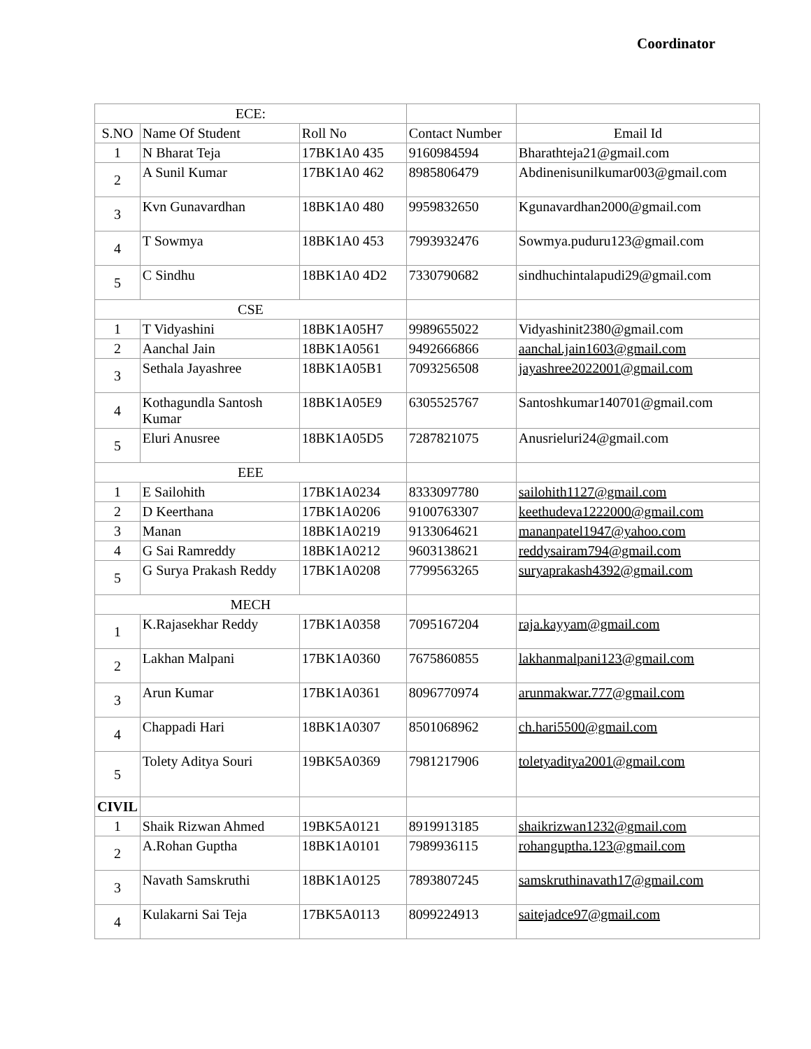Coordinator
| ECE: | | | | |
| S.NO | Name Of Student | Roll No | Contact Number | Email Id |
| 1 | N Bharat Teja | 17BK1A0 435 | 9160984594 | Bharathteja21@gmail.com |
| 2 | A Sunil Kumar | 17BK1A0 462 | 8985806479 | Abdinenisunilkumar003@gmail.com |
| 3 | Kvn Gunavardhan | 18BK1A0 480 | 9959832650 | Kgunavardhan2000@gmail.com |
| 4 | T Sowmya | 18BK1A0 453 | 7993932476 | Sowmya.puduru123@gmail.com |
| 5 | C Sindhu | 18BK1A0 4D2 | 7330790682 | sindhuchintalapudi29@gmail.com |
| CSE | | | | |
| 1 | T Vidyashini | 18BK1A05H7 | 9989655022 | Vidyashinit2380@gmail.com |
| 2 | Aanchal Jain | 18BK1A0561 | 9492666866 | aanchal.jain1603@gmail.com |
| 3 | Sethala Jayashree | 18BK1A05B1 | 7093256508 | jayashree2022001@gmail.com |
| 4 | Kothagundla Santosh Kumar | 18BK1A05E9 | 6305525767 | Santoshkumar140701@gmail.com |
| 5 | Eluri Anusree | 18BK1A05D5 | 7287821075 | Anusrieluri24@gmail.com |
| EEE | | | | |
| 1 | E Sailohith | 17BK1A0234 | 8333097780 | sailohith1127@gmail.com |
| 2 | D Keerthana | 17BK1A0206 | 9100763307 | keethudeva1222000@gmail.com |
| 3 | Manan | 18BK1A0219 | 9133064621 | mananpatel1947@yahoo.com |
| 4 | G Sai Ramreddy | 18BK1A0212 | 9603138621 | reddysairam794@gmail.com |
| 5 | G Surya Prakash Reddy | 17BK1A0208 | 7799563265 | suryaprakash4392@gmail.com |
| MECH | | | | |
| 1 | K.Rajasekhar Reddy | 17BK1A0358 | 7095167204 | raja.kayyam@gmail.com |
| 2 | Lakhan Malpani | 17BK1A0360 | 7675860855 | lakhanmalpani123@gmail.com |
| 3 | Arun Kumar | 17BK1A0361 | 8096770974 | arunmakwar.777@gmail.com |
| 4 | Chappadi Hari | 18BK1A0307 | 8501068962 | ch.hari5500@gmail.com |
| 5 | Tolety Aditya Souri | 19BK5A0369 | 7981217906 | toletyaditya2001@gmail.com |
| CIVIL | | | | |
| 1 | Shaik Rizwan Ahmed | 19BK5A0121 | 8919913185 | shaikrizwan1232@gmail.com |
| 2 | A.Rohan Guptha | 18BK1A0101 | 7989936115 | rohanguptha.123@gmail.com |
| 3 | Navath Samskruthi | 18BK1A0125 | 7893807245 | samskruthinavath17@gmail.com |
| 4 | Kulakarni Sai Teja | 17BK5A0113 | 8099224913 | saitejadce97@gmail.com |